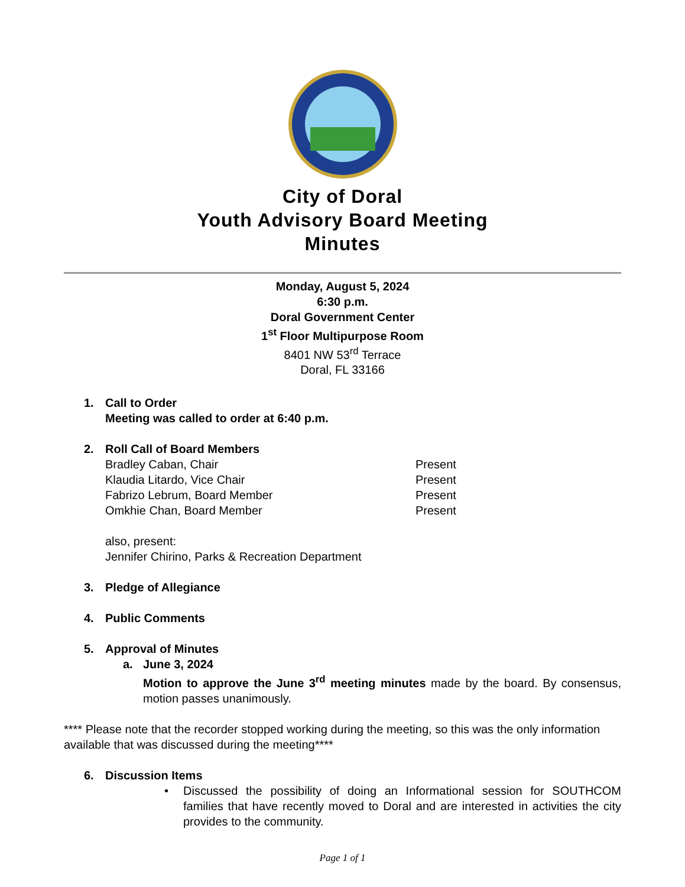City of Doral
Youth Advisory Board Meeting
Minutes
Monday, August 5, 2024
6:30 p.m.
Doral Government Center
1<sup>st</sup> Floor Multipurpose Room
8401 NW 53<sup>rd</sup> Terrace
Doral, FL 33166
1. Call to Order
Meeting was called to order at 6:40 p.m.
2. Roll Call of Board Members
Bradley Caban, Chair Present
Klaudia Litardo, Vice Chair Present
Fabrizo Lebrum, Board Member Present
Omkhie Chan, Board Member Present
also, present:
Jennifer Chirino, Parks & Recreation Department
3. Pledge of Allegiance
4. Public Comments
5. Approval of Minutes
a. June 3, 2024
Motion to approve the June 3<sup>rd</sup> meeting minutes made by the board. By consensus, motion passes unanimously.
**** Please note that the recorder stopped working during the meeting, so this was the only information available that was discussed during the meeting****
6. Discussion Items
• Discussed the possibility of doing an Informational session for SOUTHCOM families that have recently moved to Doral and are interested in activities the city provides to the community.
Page 1 of 1